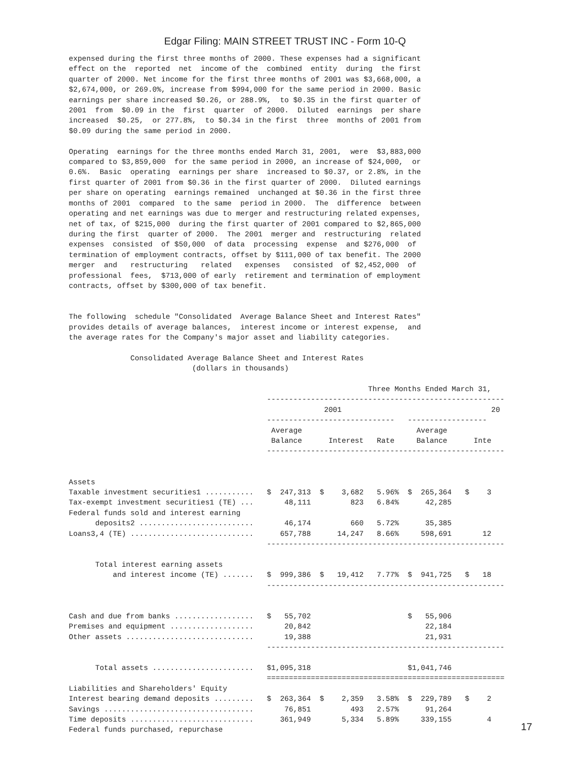Edgar Filing: MAIN STREET TRUST INC - Form 10-Q
expensed during the first three months of 2000. These expenses had a significant
effect on the  reported  net  income of the  combined  entity  during  the first
quarter of 2000. Net income for the first three months of 2001 was $3,668,000, a
$2,674,000, or 269.0%, increase from $994,000 for the same period in 2000. Basic
earnings per share increased $0.26, or 288.9%,  to $0.35 in the first quarter of
2001  from  $0.09 in the  first  quarter  of 2000.  Diluted  earnings  per share
increased  $0.25,  or 277.8%,  to $0.34 in the first  three  months of 2001 from
$0.09 during the same period in 2000.

Operating  earnings for the three months ended March 31, 2001,  were  $3,883,000
compared to $3,859,000  for the same period in 2000, an increase of $24,000,  or
0.6%.  Basic  operating  earnings per share  increased to $0.37, or 2.8%, in the
first quarter of 2001 from $0.36 in the first quarter of 2000.  Diluted earnings
per share on operating  earnings remained  unchanged at $0.36 in the first three
months of 2001  compared  to the same  period in 2000.  The  difference  between
operating and net earnings was due to merger and restructuring related expenses,
net of tax, of $215,000  during the first quarter of 2001 compared to $2,865,000
during the first  quarter of 2000.  The 2001  merger and  restructuring  related
expenses  consisted  of $50,000  of data  processing  expense  and $276,000  of
termination of employment contracts, offset by $111,000 of tax benefit. The 2000
merger  and   restructuring   related   expenses   consisted  of $2,452,000  of
professional  fees,  $713,000 of early  retirement and termination of employment
contracts, offset by $300,000 of tax benefit.


The following  schedule "Consolidated  Average Balance Sheet and Interest Rates"
provides details of average balances,  interest income or interest expense,  and
the average rates for the Company's major asset and liability categories.

              Consolidated Average Balance Sheet and Interest Rates
                            (dollars in thousands)

                                                                    Three Months Ended March 31,
                                             ------------------------------------------------------
                                                          2001                                  20
                                             -----------------------------   ------------------
                                              Average                          Average
                                              Balance      Interest   Rate     Balance      Inte
                                             ------------------------------------------------------


Assets
Taxable investment securities1 ...........   $  247,313  $    3,682   5.96%  $  265,364   $    3
Tax-exempt investment securities1 (TE) ...       48,111         823   6.84%      42,285
Federal funds sold and interest earning
      deposits2 ..........................       46,174         660   5.72%      35,385
Loans3,4 (TE) ............................      657,788      14,247   8.66%     598,691       12
                                             ------------------------------------------------------

      Total interest earning assets
          and interest income (TE) .......   $  999,386  $   19,412   7.77%  $  941,725   $   18
                                             ------------------------------------------------------


Cash and due from banks ..................   $   55,702                      $   55,906
Premises and equipment ...................       20,842                          22,184
Other assets .............................       19,388                          21,931
                                             ------------------------------------------------------

      Total assets .......................   $1,095,318                      $1,041,746
                                             ======================================================
Liabilities and Shareholders' Equity
Interest bearing demand deposits .........   $  263,364  $    2,359   3.58%  $  229,789   $    2
Savings ..................................       76,851         493   2.57%      91,264
Time deposits ............................      361,949       5,334   5.89%     339,155        4
Federal funds purchased, repurchase
17